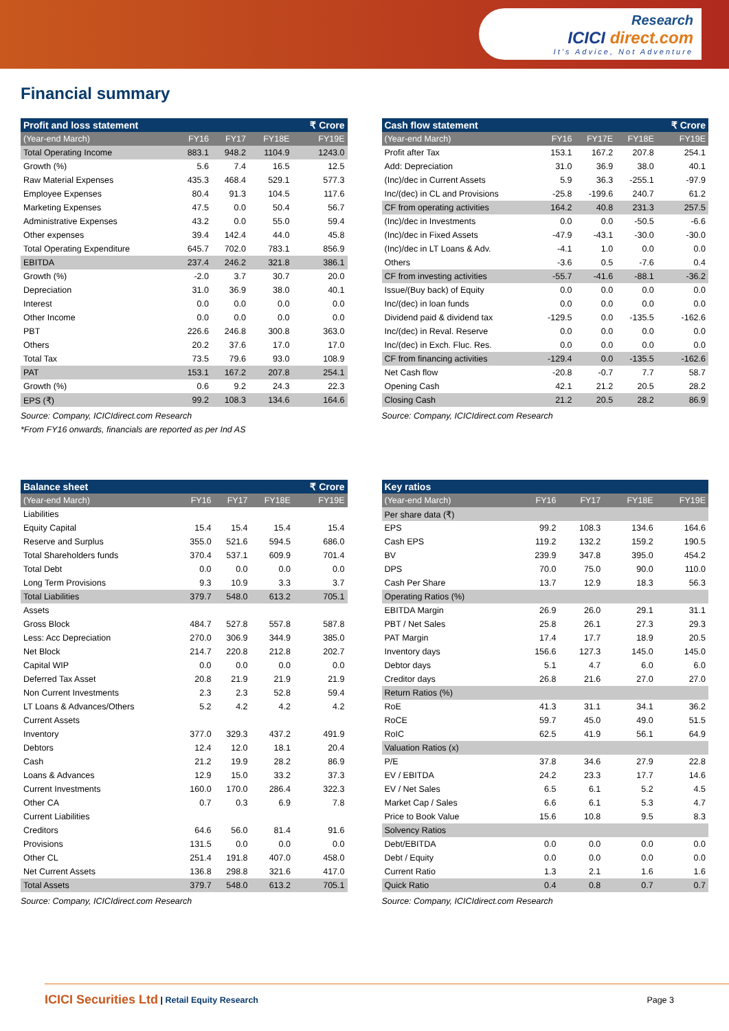Research
ICICI direct.com
It's Advice, Not Adventure
Financial summary
| Profit and loss statement | | | | ₹ Crore |
| --- | --- | --- | --- | --- |
| (Year-end March) | FY16 | FY17 | FY18E | FY19E |
| Total Operating Income | 883.1 | 948.2 | 1104.9 | 1243.0 |
| Growth (%) | 5.6 | 7.4 | 16.5 | 12.5 |
| Raw Material Expenses | 435.3 | 468.4 | 529.1 | 577.3 |
| Employee Expenses | 80.4 | 91.3 | 104.5 | 117.6 |
| Marketing Expenses | 47.5 | 0.0 | 50.4 | 56.7 |
| Administrative Expenses | 43.2 | 0.0 | 55.0 | 59.4 |
| Other expenses | 39.4 | 142.4 | 44.0 | 45.8 |
| Total Operating Expenditure | 645.7 | 702.0 | 783.1 | 856.9 |
| EBITDA | 237.4 | 246.2 | 321.8 | 386.1 |
| Growth (%) | -2.0 | 3.7 | 30.7 | 20.0 |
| Depreciation | 31.0 | 36.9 | 38.0 | 40.1 |
| Interest | 0.0 | 0.0 | 0.0 | 0.0 |
| Other Income | 0.0 | 0.0 | 0.0 | 0.0 |
| PBT | 226.6 | 246.8 | 300.8 | 363.0 |
| Others | 20.2 | 37.6 | 17.0 | 17.0 |
| Total Tax | 73.5 | 79.6 | 93.0 | 108.9 |
| PAT | 153.1 | 167.2 | 207.8 | 254.1 |
| Growth (%) | 0.6 | 9.2 | 24.3 | 22.3 |
| EPS (₹) | 99.2 | 108.3 | 134.6 | 164.6 |
Source: Company, ICICIdirect.com Research
*From FY16 onwards, financials are reported as per Ind AS
| Cash flow statement | | | | ₹ Crore |
| --- | --- | --- | --- | --- |
| (Year-end March) | FY16 | FY17E | FY18E | FY19E |
| Profit after Tax | 153.1 | 167.2 | 207.8 | 254.1 |
| Add: Depreciation | 31.0 | 36.9 | 38.0 | 40.1 |
| (Inc)/dec in Current Assets | 5.9 | 36.3 | -255.1 | -97.9 |
| Inc/(dec) in CL and Provisions | -25.8 | -199.6 | 240.7 | 61.2 |
| CF from operating activities | 164.2 | 40.8 | 231.3 | 257.5 |
| (Inc)/dec in Investments | 0.0 | 0.0 | -50.5 | -6.6 |
| (Inc)/dec in Fixed Assets | -47.9 | -43.1 | -30.0 | -30.0 |
| (Inc)/dec in LT Loans & Adv. | -4.1 | 1.0 | 0.0 | 0.0 |
| Others | -3.6 | 0.5 | -7.6 | 0.4 |
| CF from investing activities | -55.7 | -41.6 | -88.1 | -36.2 |
| Issue/(Buy back) of Equity | 0.0 | 0.0 | 0.0 | 0.0 |
| Inc/(dec) in loan funds | 0.0 | 0.0 | 0.0 | 0.0 |
| Dividend paid & dividend tax | -129.5 | 0.0 | -135.5 | -162.6 |
| Inc/(dec) in Reval. Reserve | 0.0 | 0.0 | 0.0 | 0.0 |
| Inc/(dec) in Exch. Fluc. Res. | 0.0 | 0.0 | 0.0 | 0.0 |
| CF from financing activities | -129.4 | 0.0 | -135.5 | -162.6 |
| Net Cash flow | -20.8 | -0.7 | 7.7 | 58.7 |
| Opening Cash | 42.1 | 21.2 | 20.5 | 28.2 |
| Closing Cash | 21.2 | 20.5 | 28.2 | 86.9 |
Source: Company, ICICIdirect.com Research
| Balance sheet | | | | ₹ Crore |
| --- | --- | --- | --- | --- |
| (Year-end March) | FY16 | FY17 | FY18E | FY19E |
| Liabilities | | | | |
| Equity Capital | 15.4 | 15.4 | 15.4 | 15.4 |
| Reserve and Surplus | 355.0 | 521.6 | 594.5 | 686.0 |
| Total Shareholders funds | 370.4 | 537.1 | 609.9 | 701.4 |
| Total Debt | 0.0 | 0.0 | 0.0 | 0.0 |
| Long Term Provisions | 9.3 | 10.9 | 3.3 | 3.7 |
| Total Liabilities | 379.7 | 548.0 | 613.2 | 705.1 |
| Assets | | | | |
| Gross Block | 484.7 | 527.8 | 557.8 | 587.8 |
| Less: Acc Depreciation | 270.0 | 306.9 | 344.9 | 385.0 |
| Net Block | 214.7 | 220.8 | 212.8 | 202.7 |
| Capital WIP | 0.0 | 0.0 | 0.0 | 0.0 |
| Deferred Tax Asset | 20.8 | 21.9 | 21.9 | 21.9 |
| Non Current Investments | 2.3 | 2.3 | 52.8 | 59.4 |
| LT Loans & Advances/Others | 5.2 | 4.2 | 4.2 | 4.2 |
| Current Assets | | | | |
| Inventory | 377.0 | 329.3 | 437.2 | 491.9 |
| Debtors | 12.4 | 12.0 | 18.1 | 20.4 |
| Cash | 21.2 | 19.9 | 28.2 | 86.9 |
| Loans & Advances | 12.9 | 15.0 | 33.2 | 37.3 |
| Current Investments | 160.0 | 170.0 | 286.4 | 322.3 |
| Other CA | 0.7 | 0.3 | 6.9 | 7.8 |
| Current Liabilities | | | | |
| Creditors | 64.6 | 56.0 | 81.4 | 91.6 |
| Provisions | 131.5 | 0.0 | 0.0 | 0.0 |
| Other CL | 251.4 | 191.8 | 407.0 | 458.0 |
| Net Current Assets | 136.8 | 298.8 | 321.6 | 417.0 |
| Total Assets | 379.7 | 548.0 | 613.2 | 705.1 |
Source: Company, ICICIdirect.com Research
| Key ratios | | | | |
| --- | --- | --- | --- | --- |
| (Year-end March) | FY16 | FY17 | FY18E | FY19E |
| Per share data (₹) | | | | |
| EPS | 99.2 | 108.3 | 134.6 | 164.6 |
| Cash EPS | 119.2 | 132.2 | 159.2 | 190.5 |
| BV | 239.9 | 347.8 | 395.0 | 454.2 |
| DPS | 70.0 | 75.0 | 90.0 | 110.0 |
| Cash Per Share | 13.7 | 12.9 | 18.3 | 56.3 |
| Operating Ratios (%) | | | | |
| EBITDA Margin | 26.9 | 26.0 | 29.1 | 31.1 |
| PBT / Net Sales | 25.8 | 26.1 | 27.3 | 29.3 |
| PAT Margin | 17.4 | 17.7 | 18.9 | 20.5 |
| Inventory days | 156.6 | 127.3 | 145.0 | 145.0 |
| Debtor days | 5.1 | 4.7 | 6.0 | 6.0 |
| Creditor days | 26.8 | 21.6 | 27.0 | 27.0 |
| Return Ratios (%) | | | | |
| RoE | 41.3 | 31.1 | 34.1 | 36.2 |
| RoCE | 59.7 | 45.0 | 49.0 | 51.5 |
| RoIC | 62.5 | 41.9 | 56.1 | 64.9 |
| Valuation Ratios (x) | | | | |
| P/E | 37.8 | 34.6 | 27.9 | 22.8 |
| EV / EBITDA | 24.2 | 23.3 | 17.7 | 14.6 |
| EV / Net Sales | 6.5 | 6.1 | 5.2 | 4.5 |
| Market Cap / Sales | 6.6 | 6.1 | 5.3 | 4.7 |
| Price to Book Value | 15.6 | 10.8 | 9.5 | 8.3 |
| Solvency Ratios | | | | |
| Debt/EBITDA | 0.0 | 0.0 | 0.0 | 0.0 |
| Debt / Equity | 0.0 | 0.0 | 0.0 | 0.0 |
| Current Ratio | 1.3 | 2.1 | 1.6 | 1.6 |
| Quick Ratio | 0.4 | 0.8 | 0.7 | 0.7 |
Source: Company, ICICIdirect.com Research
ICICI Securities Ltd | Retail Equity Research Page 3